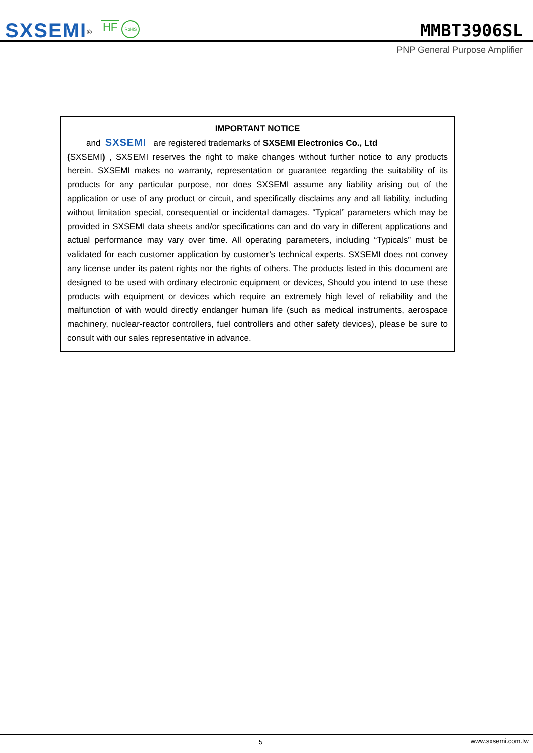SXSEMI<sup>®</sup> HF RoHS
MMBT3906SL
PNP General Purpose Amplifier
IMPORTANT NOTICE
and SXSEMI are registered trademarks of SXSEMI Electronics Co., Ltd
(SXSEMI) , SXSEMI reserves the right to make changes without further notice to any products herein. SXSEMI makes no warranty, representation or guarantee regarding the suitability of its products for any particular purpose, nor does SXSEMI assume any liability arising out of the application or use of any product or circuit, and specifically disclaims any and all liability, including without limitation special, consequential or incidental damages. “Typical” parameters which may be provided in SXSEMI data sheets and/or specifications can and do vary in different applications and actual performance may vary over time. All operating parameters, including “Typicals” must be validated for each customer application by customer’s technical experts. SXSEMI does not convey any license under its patent rights nor the rights of others. The products listed in this document are designed to be used with ordinary electronic equipment or devices, Should you intend to use these products with equipment or devices which require an extremely high level of reliability and the malfunction of with would directly endanger human life (such as medical instruments, aerospace machinery, nuclear-reactor controllers, fuel controllers and other safety devices), please be sure to consult with our sales representative in advance.
5 www.sxsemi.com.tw